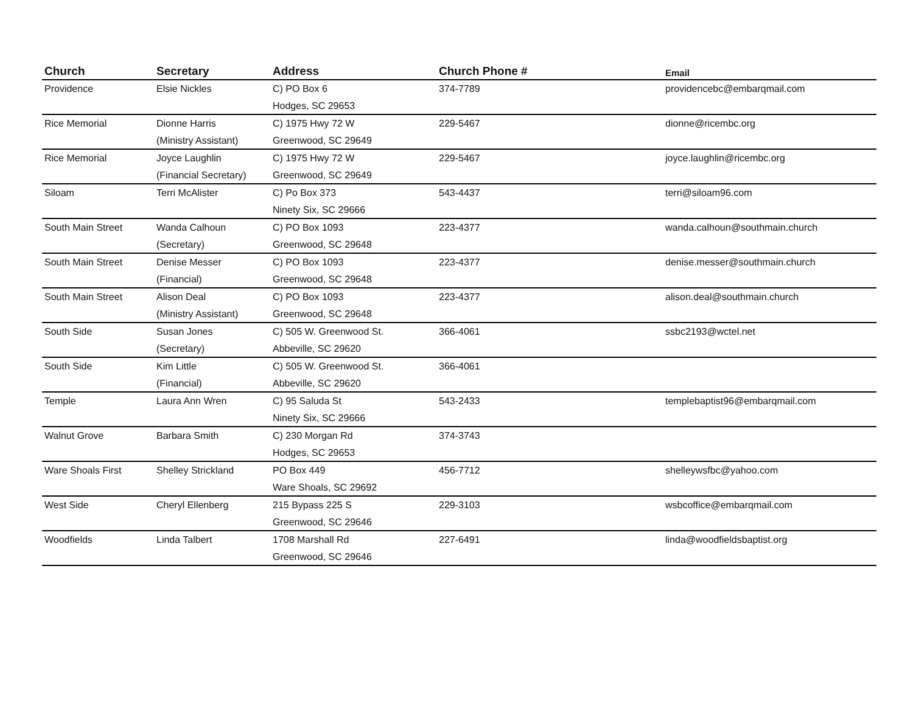| Church | Secretary | Address | Church Phone # | Email |
| --- | --- | --- | --- | --- |
| Providence | Elsie Nickles | C) PO Box 6 Hodges, SC 29653 | 374-7789 | providencebc@embarqmail.com |
| Rice Memorial | Dionne Harris (Ministry Assistant) | C) 1975 Hwy 72 W Greenwood, SC 29649 | 229-5467 | dionne@ricembc.org |
| Rice Memorial | Joyce Laughlin (Financial Secretary) | C) 1975 Hwy 72 W Greenwood, SC 29649 | 229-5467 | joyce.laughlin@ricembc.org |
| Siloam | Terri McAlister | C) Po Box 373 Ninety Six, SC 29666 | 543-4437 | terri@siloam96.com |
| South Main Street | Wanda Calhoun (Secretary) | C) PO Box 1093 Greenwood, SC 29648 | 223-4377 | wanda.calhoun@southmain.church |
| South Main Street | Denise Messer (Financial) | C) PO Box 1093 Greenwood, SC 29648 | 223-4377 | denise.messer@southmain.church |
| South Main Street | Alison Deal (Ministry Assistant) | C) PO Box 1093 Greenwood, SC 29648 | 223-4377 | alison.deal@southmain.church |
| South Side | Susan Jones (Secretary) | C) 505 W. Greenwood St. Abbeville, SC 29620 | 366-4061 | ssbc2193@wctel.net |
| South Side | Kim Little (Financial) | C) 505 W. Greenwood St. Abbeville, SC 29620 | 366-4061 | |
| Temple | Laura Ann Wren | C) 95 Saluda St Ninety Six, SC 29666 | 543-2433 | templebaptist96@embarqmail.com |
| Walnut Grove | Barbara Smith | C) 230 Morgan Rd Hodges, SC 29653 | 374-3743 | |
| Ware Shoals First | Shelley Strickland | PO Box 449 Ware Shoals, SC 29692 | 456-7712 | shelleywsfbc@yahoo.com |
| West Side | Cheryl Ellenberg | 215 Bypass 225 S Greenwood, SC 29646 | 229-3103 | wsbcoffice@embarqmail.com |
| Woodfields | Linda Talbert | 1708 Marshall Rd Greenwood, SC 29646 | 227-6491 | linda@woodfieldsbaptist.org |